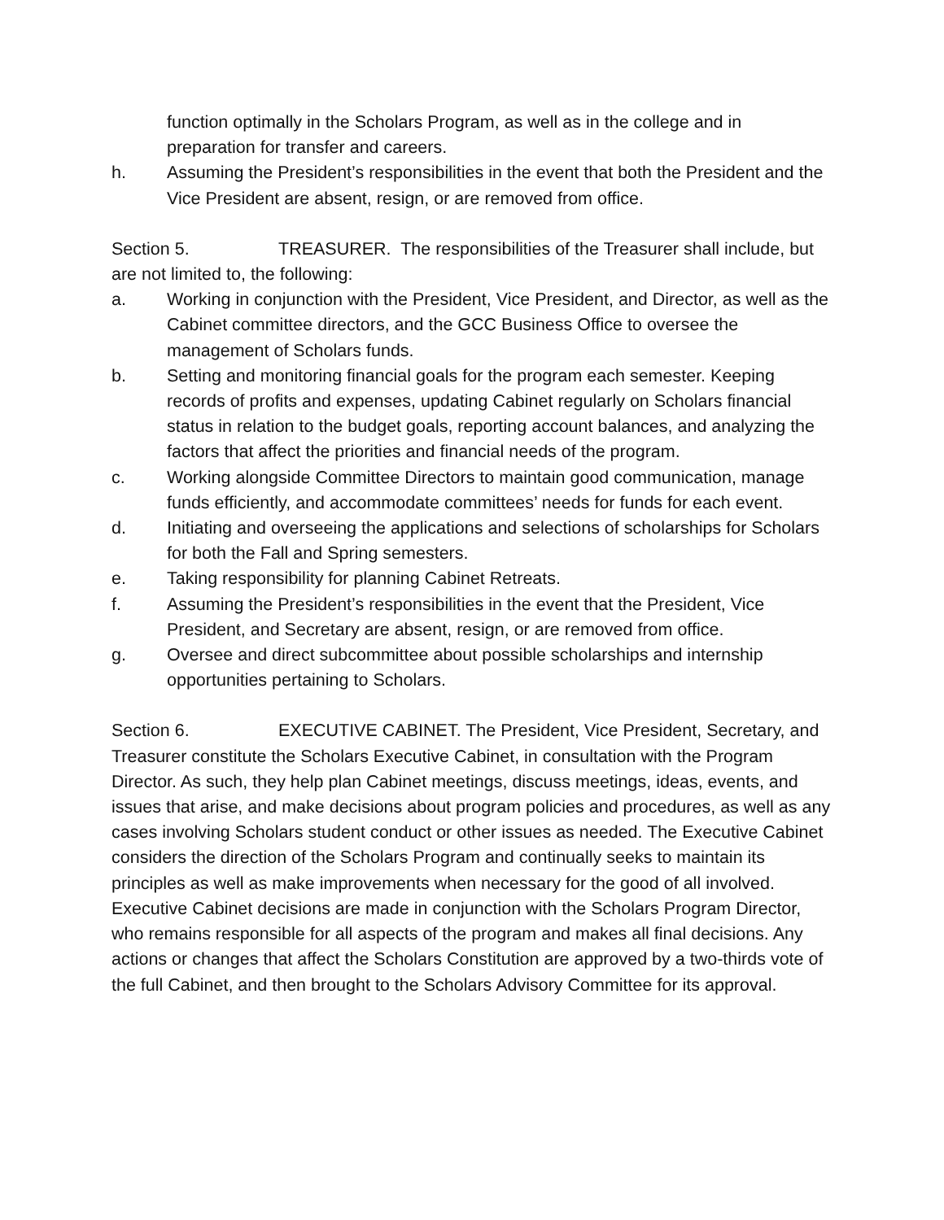function optimally in the Scholars Program, as well as in the college and in preparation for transfer and careers.
h. Assuming the President’s responsibilities in the event that both the President and the Vice President are absent, resign, or are removed from office.
Section 5. TREASURER. The responsibilities of the Treasurer shall include, but are not limited to, the following:
a. Working in conjunction with the President, Vice President, and Director, as well as the Cabinet committee directors, and the GCC Business Office to oversee the management of Scholars funds.
b. Setting and monitoring financial goals for the program each semester. Keeping records of profits and expenses, updating Cabinet regularly on Scholars financial status in relation to the budget goals, reporting account balances, and analyzing the factors that affect the priorities and financial needs of the program.
c. Working alongside Committee Directors to maintain good communication, manage funds efficiently, and accommodate committees’ needs for funds for each event.
d. Initiating and overseeing the applications and selections of scholarships for Scholars for both the Fall and Spring semesters.
e. Taking responsibility for planning Cabinet Retreats.
f. Assuming the President’s responsibilities in the event that the President, Vice President, and Secretary are absent, resign, or are removed from office.
g. Oversee and direct subcommittee about possible scholarships and internship opportunities pertaining to Scholars.
Section 6. EXECUTIVE CABINET. The President, Vice President, Secretary, and Treasurer constitute the Scholars Executive Cabinet, in consultation with the Program Director. As such, they help plan Cabinet meetings, discuss meetings, ideas, events, and issues that arise, and make decisions about program policies and procedures, as well as any cases involving Scholars student conduct or other issues as needed. The Executive Cabinet considers the direction of the Scholars Program and continually seeks to maintain its principles as well as make improvements when necessary for the good of all involved. Executive Cabinet decisions are made in conjunction with the Scholars Program Director, who remains responsible for all aspects of the program and makes all final decisions. Any actions or changes that affect the Scholars Constitution are approved by a two-thirds vote of the full Cabinet, and then brought to the Scholars Advisory Committee for its approval.